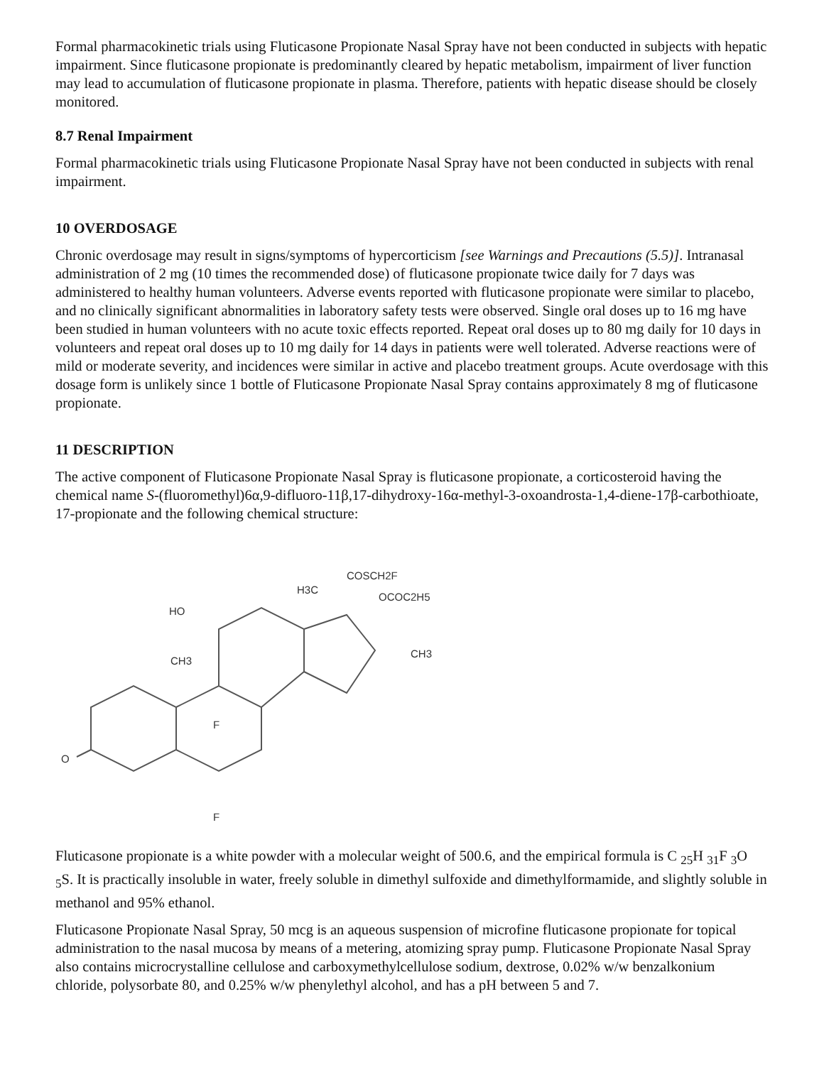Formal pharmacokinetic trials using Fluticasone Propionate Nasal Spray have not been conducted in subjects with hepatic impairment. Since fluticasone propionate is predominantly cleared by hepatic metabolism, impairment of liver function may lead to accumulation of fluticasone propionate in plasma. Therefore, patients with hepatic disease should be closely monitored.
8.7 Renal Impairment
Formal pharmacokinetic trials using Fluticasone Propionate Nasal Spray have not been conducted in subjects with renal impairment.
10 OVERDOSAGE
Chronic overdosage may result in signs/symptoms of hypercorticism [see Warnings and Precautions (5.5)]. Intranasal administration of 2 mg (10 times the recommended dose) of fluticasone propionate twice daily for 7 days was administered to healthy human volunteers. Adverse events reported with fluticasone propionate were similar to placebo, and no clinically significant abnormalities in laboratory safety tests were observed. Single oral doses up to 16 mg have been studied in human volunteers with no acute toxic effects reported. Repeat oral doses up to 80 mg daily for 10 days in volunteers and repeat oral doses up to 10 mg daily for 14 days in patients were well tolerated. Adverse reactions were of mild or moderate severity, and incidences were similar in active and placebo treatment groups. Acute overdosage with this dosage form is unlikely since 1 bottle of Fluticasone Propionate Nasal Spray contains approximately 8 mg of fluticasone propionate.
11 DESCRIPTION
The active component of Fluticasone Propionate Nasal Spray is fluticasone propionate, a corticosteroid having the chemical name S-(fluoromethyl)6α,9-difluoro-11β,17-dihydroxy-16α-methyl-3-oxoandrosta-1,4-diene-17β-carbothioate, 17-propionate and the following chemical structure:
O
HO
CH3
F
F
H3C
COSCH2F
OCOC2H5
CH3
Fluticasone propionate is a white powder with a molecular weight of 500.6, and the empirical formula is C <sub>25</sub>H <sub>31</sub>F <sub>3</sub>O <sub>5</sub>S. It is practically insoluble in water, freely soluble in dimethyl sulfoxide and dimethylformamide, and slightly soluble in methanol and 95% ethanol.
Fluticasone Propionate Nasal Spray, 50 mcg is an aqueous suspension of microfine fluticasone propionate for topical administration to the nasal mucosa by means of a metering, atomizing spray pump. Fluticasone Propionate Nasal Spray also contains microcrystalline cellulose and carboxymethylcellulose sodium, dextrose, 0.02% w/w benzalkonium chloride, polysorbate 80, and 0.25% w/w phenylethyl alcohol, and has a pH between 5 and 7.